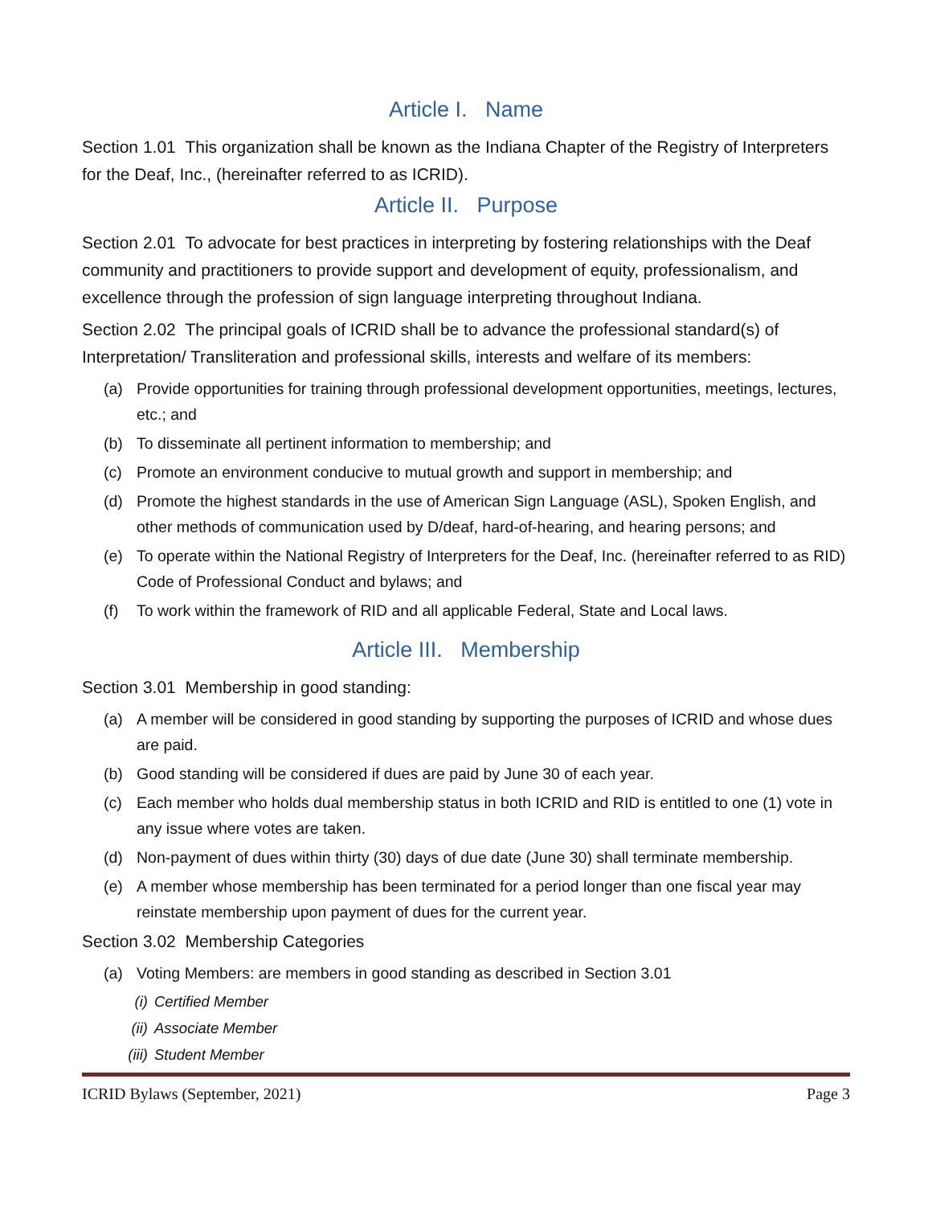Article I. Name
Section 1.01 This organization shall be known as the Indiana Chapter of the Registry of Interpreters for the Deaf, Inc., (hereinafter referred to as ICRID).
Article II. Purpose
Section 2.01 To advocate for best practices in interpreting by fostering relationships with the Deaf community and practitioners to provide support and development of equity, professionalism, and excellence through the profession of sign language interpreting throughout Indiana.
Section 2.02 The principal goals of ICRID shall be to advance the professional standard(s) of Interpretation/ Transliteration and professional skills, interests and welfare of its members:
(a) Provide opportunities for training through professional development opportunities, meetings, lectures, etc.; and
(b) To disseminate all pertinent information to membership; and
(c) Promote an environment conducive to mutual growth and support in membership; and
(d) Promote the highest standards in the use of American Sign Language (ASL), Spoken English, and other methods of communication used by D/deaf, hard-of-hearing, and hearing persons; and
(e) To operate within the National Registry of Interpreters for the Deaf, Inc. (hereinafter referred to as RID) Code of Professional Conduct and bylaws; and
(f) To work within the framework of RID and all applicable Federal, State and Local laws.
Article III. Membership
Section 3.01 Membership in good standing:
(a) A member will be considered in good standing by supporting the purposes of ICRID and whose dues are paid.
(b) Good standing will be considered if dues are paid by June 30 of each year.
(c) Each member who holds dual membership status in both ICRID and RID is entitled to one (1) vote in any issue where votes are taken.
(d) Non-payment of dues within thirty (30) days of due date (June 30) shall terminate membership.
(e) A member whose membership has been terminated for a period longer than one fiscal year may reinstate membership upon payment of dues for the current year.
Section 3.02 Membership Categories
(a) Voting Members: are members in good standing as described in Section 3.01
(i) Certified Member
(ii) Associate Member
(iii) Student Member
ICRID Bylaws (September, 2021) Page 3